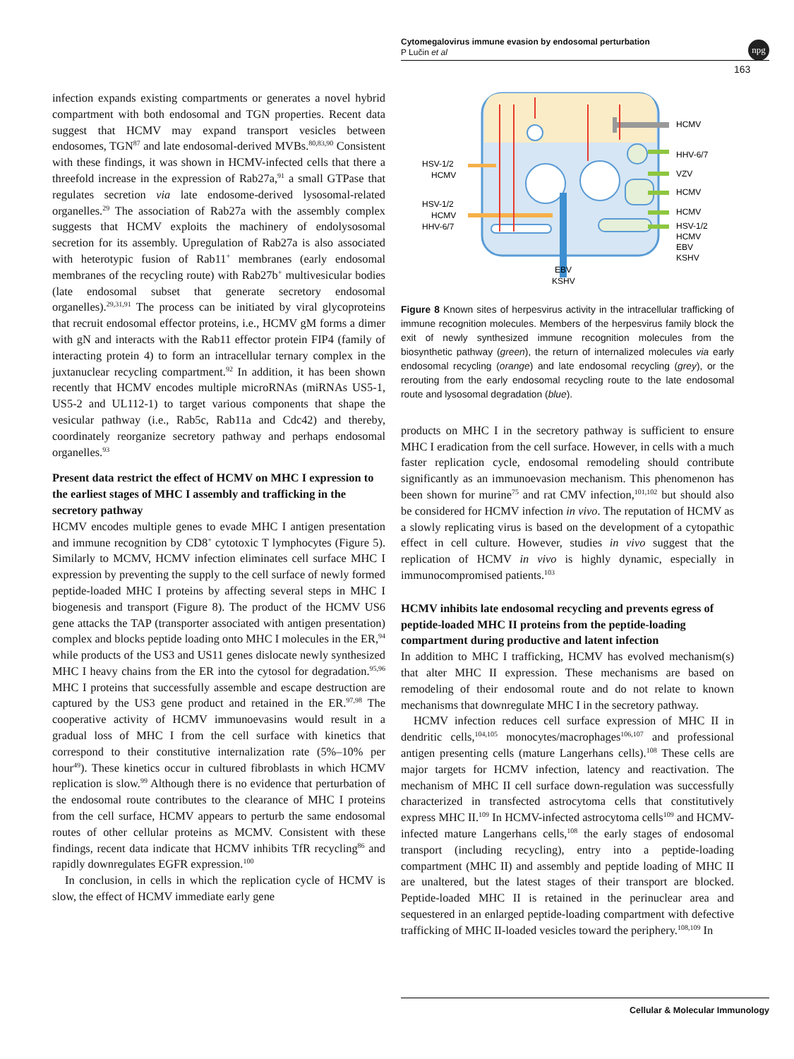Cytomegalovirus immune evasion by endosomal perturbation
P Lučin et al
npg
163
infection expands existing compartments or generates a novel hybrid compartment with both endosomal and TGN properties. Recent data suggest that HCMV may expand transport vesicles between endosomes, TGN<sup>87</sup> and late endosomal-derived MVBs.<sup>80,83,90</sup> Consistent with these findings, it was shown in HCMV-infected cells that there a threefold increase in the expression of Rab27a,<sup>91</sup> a small GTPase that regulates secretion via late endosome-derived lysosomal-related organelles.<sup>29</sup> The association of Rab27a with the assembly complex suggests that HCMV exploits the machinery of endolysosomal secretion for its assembly. Upregulation of Rab27a is also associated with heterotypic fusion of Rab11<sup>+</sup> membranes (early endosomal membranes of the recycling route) with Rab27b<sup>+</sup> multivesicular bodies (late endosomal subset that generate secretory endosomal organelles).<sup>29,31,91</sup> The process can be initiated by viral glycoproteins that recruit endosomal effector proteins, i.e., HCMV gM forms a dimer with gN and interacts with the Rab11 effector protein FIP4 (family of interacting protein 4) to form an intracellular ternary complex in the juxtanuclear recycling compartment.<sup>92</sup> In addition, it has been shown recently that HCMV encodes multiple microRNAs (miRNAs US5-1, US5-2 and UL112-1) to target various components that shape the vesicular pathway (i.e., Rab5c, Rab11a and Cdc42) and thereby, coordinately reorganize secretory pathway and perhaps endosomal organelles.<sup>93</sup>
Present data restrict the effect of HCMV on MHC I expression to the earliest stages of MHC I assembly and trafficking in the secretory pathway
HCMV encodes multiple genes to evade MHC I antigen presentation and immune recognition by CD8<sup>+</sup> cytotoxic T lymphocytes (Figure 5). Similarly to MCMV, HCMV infection eliminates cell surface MHC I expression by preventing the supply to the cell surface of newly formed peptide-loaded MHC I proteins by affecting several steps in MHC I biogenesis and transport (Figure 8). The product of the HCMV US6 gene attacks the TAP (transporter associated with antigen presentation) complex and blocks peptide loading onto MHC I molecules in the ER,<sup>94</sup> while products of the US3 and US11 genes dislocate newly synthesized MHC I heavy chains from the ER into the cytosol for degradation.<sup>95,96</sup> MHC I proteins that successfully assemble and escape destruction are captured by the US3 gene product and retained in the ER.<sup>97,98</sup> The cooperative activity of HCMV immunoevasins would result in a gradual loss of MHC I from the cell surface with kinetics that correspond to their constitutive internalization rate (5%–10% per hour<sup>49</sup>). These kinetics occur in cultured fibroblasts in which HCMV replication is slow.<sup>99</sup> Although there is no evidence that perturbation of the endosomal route contributes to the clearance of MHC I proteins from the cell surface, HCMV appears to perturb the same endosomal routes of other cellular proteins as MCMV. Consistent with these findings, recent data indicate that HCMV inhibits TfR recycling<sup>86</sup> and rapidly downregulates EGFR expression.<sup>100</sup>
In conclusion, in cells in which the replication cycle of HCMV is slow, the effect of HCMV immediate early gene
HCMV
HHV-6/7
VZV
HCMV
HCMV
HSV-1/2
HCMV
EBV
KSHV
HSV-1/2
HCMV
HSV-1/2
HCMV
HHV-6/7
EBV
KSHV
Figure 8 Known sites of herpesvirus activity in the intracellular trafficking of immune recognition molecules. Members of the herpesvirus family block the exit of newly synthesized immune recognition molecules from the biosynthetic pathway (green), the return of internalized molecules via early endosomal recycling (orange) and late endosomal recycling (grey), or the rerouting from the early endosomal recycling route to the late endosomal route and lysosomal degradation (blue).
products on MHC I in the secretory pathway is sufficient to ensure MHC I eradication from the cell surface. However, in cells with a much faster replication cycle, endosomal remodeling should contribute significantly as an immunoevasion mechanism. This phenomenon has been shown for murine<sup>75</sup> and rat CMV infection,<sup>101,102</sup> but should also be considered for HCMV infection in vivo. The reputation of HCMV as a slowly replicating virus is based on the development of a cytopathic effect in cell culture. However, studies in vivo suggest that the replication of HCMV in vivo is highly dynamic, especially in immunocompromised patients.<sup>103</sup>
HCMV inhibits late endosomal recycling and prevents egress of peptide-loaded MHC II proteins from the peptide-loading compartment during productive and latent infection
In addition to MHC I trafficking, HCMV has evolved mechanism(s) that alter MHC II expression. These mechanisms are based on remodeling of their endosomal route and do not relate to known mechanisms that downregulate MHC I in the secretory pathway.
HCMV infection reduces cell surface expression of MHC II in dendritic cells,<sup>104,105</sup> monocytes/macrophages<sup>106,107</sup> and professional antigen presenting cells (mature Langerhans cells).<sup>108</sup> These cells are major targets for HCMV infection, latency and reactivation. The mechanism of MHC II cell surface down-regulation was successfully characterized in transfected astrocytoma cells that constitutively express MHC II.<sup>109</sup> In HCMV-infected astrocytoma cells<sup>109</sup> and HCMV-infected mature Langerhans cells,<sup>108</sup> the early stages of endosomal transport (including recycling), entry into a peptide-loading compartment (MHC II) and assembly and peptide loading of MHC II are unaltered, but the latest stages of their transport are blocked. Peptide-loaded MHC II is retained in the perinuclear area and sequestered in an enlarged peptide-loading compartment with defective trafficking of MHC II-loaded vesicles toward the periphery.<sup>108,109</sup> In
Cellular & Molecular Immunology